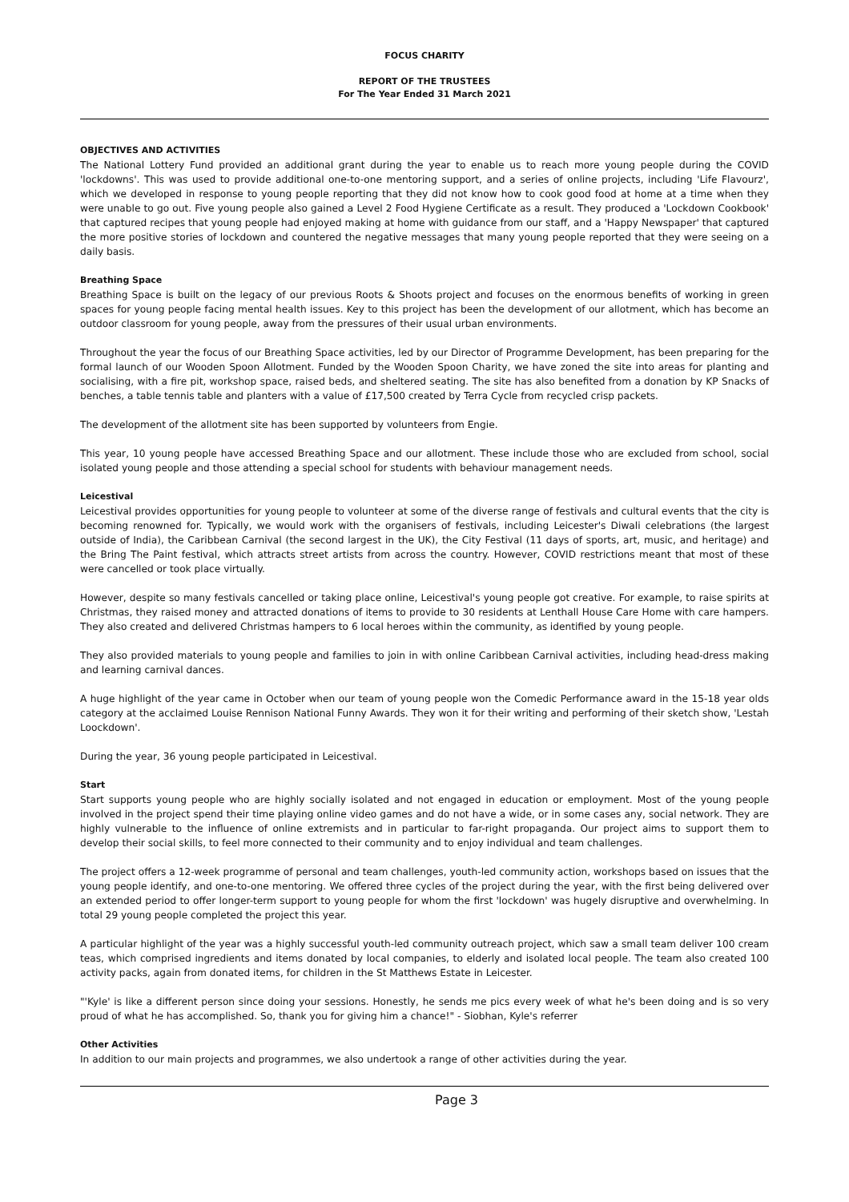FOCUS CHARITY
REPORT OF THE TRUSTEES
For The Year Ended 31 March 2021
OBJECTIVES AND ACTIVITIES
The National Lottery Fund provided an additional grant during the year to enable us to reach more young people during the COVID 'lockdowns'. This was used to provide additional one-to-one mentoring support, and a series of online projects, including 'Life Flavourz', which we developed in response to young people reporting that they did not know how to cook good food at home at a time when they were unable to go out. Five young people also gained a Level 2 Food Hygiene Certificate as a result. They produced a 'Lockdown Cookbook' that captured recipes that young people had enjoyed making at home with guidance from our staff, and a 'Happy Newspaper' that captured the more positive stories of lockdown and countered the negative messages that many young people reported that they were seeing on a daily basis.
Breathing Space
Breathing Space is built on the legacy of our previous Roots & Shoots project and focuses on the enormous benefits of working in green spaces for young people facing mental health issues. Key to this project has been the development of our allotment, which has become an outdoor classroom for young people, away from the pressures of their usual urban environments.
Throughout the year the focus of our Breathing Space activities, led by our Director of Programme Development, has been preparing for the formal launch of our Wooden Spoon Allotment. Funded by the Wooden Spoon Charity, we have zoned the site into areas for planting and socialising, with a fire pit, workshop space, raised beds, and sheltered seating. The site has also benefited from a donation by KP Snacks of benches, a table tennis table and planters with a value of £17,500 created by Terra Cycle from recycled crisp packets.
The development of the allotment site has been supported by volunteers from Engie.
This year, 10 young people have accessed Breathing Space and our allotment. These include those who are excluded from school, social isolated young people and those attending a special school for students with behaviour management needs.
Leicestival
Leicestival provides opportunities for young people to volunteer at some of the diverse range of festivals and cultural events that the city is becoming renowned for. Typically, we would work with the organisers of festivals, including Leicester's Diwali celebrations (the largest outside of India), the Caribbean Carnival (the second largest in the UK), the City Festival (11 days of sports, art, music, and heritage) and the Bring The Paint festival, which attracts street artists from across the country. However, COVID restrictions meant that most of these were cancelled or took place virtually.
However, despite so many festivals cancelled or taking place online, Leicestival's young people got creative. For example, to raise spirits at Christmas, they raised money and attracted donations of items to provide to 30 residents at Lenthall House Care Home with care hampers. They also created and delivered Christmas hampers to 6 local heroes within the community, as identified by young people.
They also provided materials to young people and families to join in with online Caribbean Carnival activities, including head-dress making and learning carnival dances.
A huge highlight of the year came in October when our team of young people won the Comedic Performance award in the 15-18 year olds category at the acclaimed Louise Rennison National Funny Awards. They won it for their writing and performing of their sketch show, 'Lestah Loockdown'.
During the year, 36 young people participated in Leicestival.
Start
Start supports young people who are highly socially isolated and not engaged in education or employment. Most of the young people involved in the project spend their time playing online video games and do not have a wide, or in some cases any, social network. They are highly vulnerable to the influence of online extremists and in particular to far-right propaganda. Our project aims to support them to develop their social skills, to feel more connected to their community and to enjoy individual and team challenges.
The project offers a 12-week programme of personal and team challenges, youth-led community action, workshops based on issues that the young people identify, and one-to-one mentoring. We offered three cycles of the project during the year, with the first being delivered over an extended period to offer longer-term support to young people for whom the first 'lockdown' was hugely disruptive and overwhelming. In total 29 young people completed the project this year.
A particular highlight of the year was a highly successful youth-led community outreach project, which saw a small team deliver 100 cream teas, which comprised ingredients and items donated by local companies, to elderly and isolated local people. The team also created 100 activity packs, again from donated items, for children in the St Matthews Estate in Leicester.
"'Kyle' is like a different person since doing your sessions. Honestly, he sends me pics every week of what he's been doing and is so very proud of what he has accomplished. So, thank you for giving him a chance!" - Siobhan, Kyle's referrer
Other Activities
In addition to our main projects and programmes, we also undertook a range of other activities during the year.
Page 3